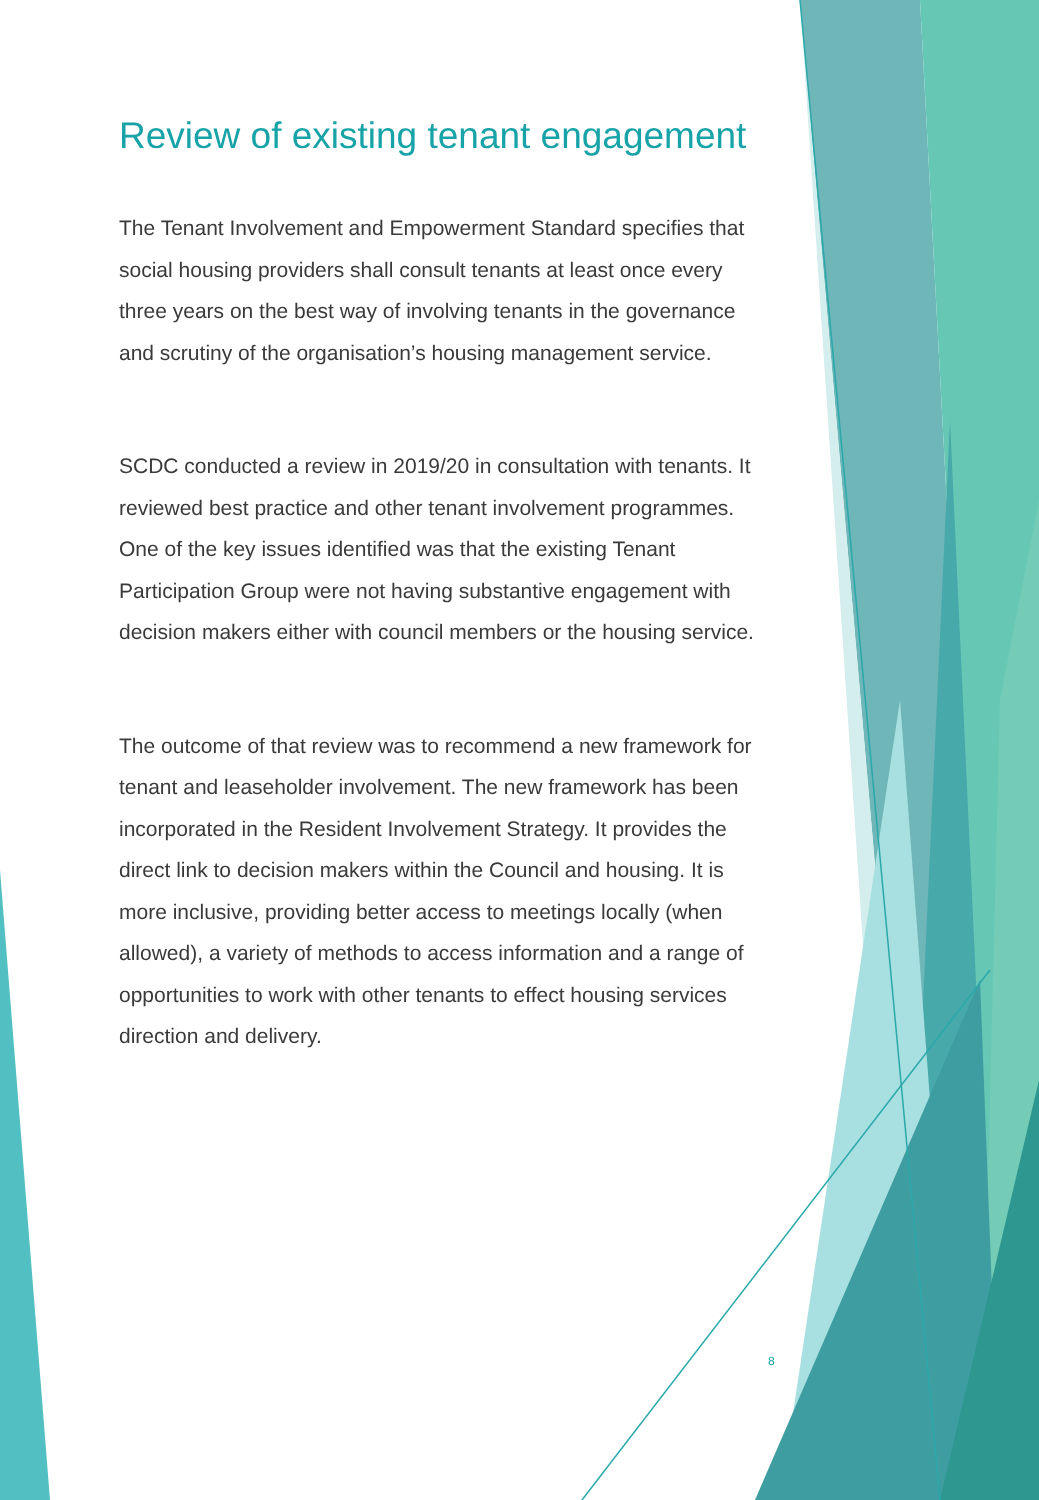Review of existing tenant engagement
The Tenant Involvement and Empowerment Standard specifies that social housing providers shall consult tenants at least once every three years on the best way of involving tenants in the governance and scrutiny of the organisation’s housing management service.
SCDC conducted a review in 2019/20 in consultation with tenants. It reviewed best practice and other tenant involvement programmes. One of the key issues identified was that the existing Tenant Participation Group were not having substantive engagement with decision makers either with council members or the housing service.
The outcome of that review was to recommend a new framework for tenant and leaseholder involvement. The new framework has been incorporated in the Resident Involvement Strategy. It provides the direct link to decision makers within the Council and housing. It is more inclusive, providing better access to meetings locally (when allowed), a variety of methods to access information and a range of opportunities to work with other tenants to effect housing services direction and delivery.
8